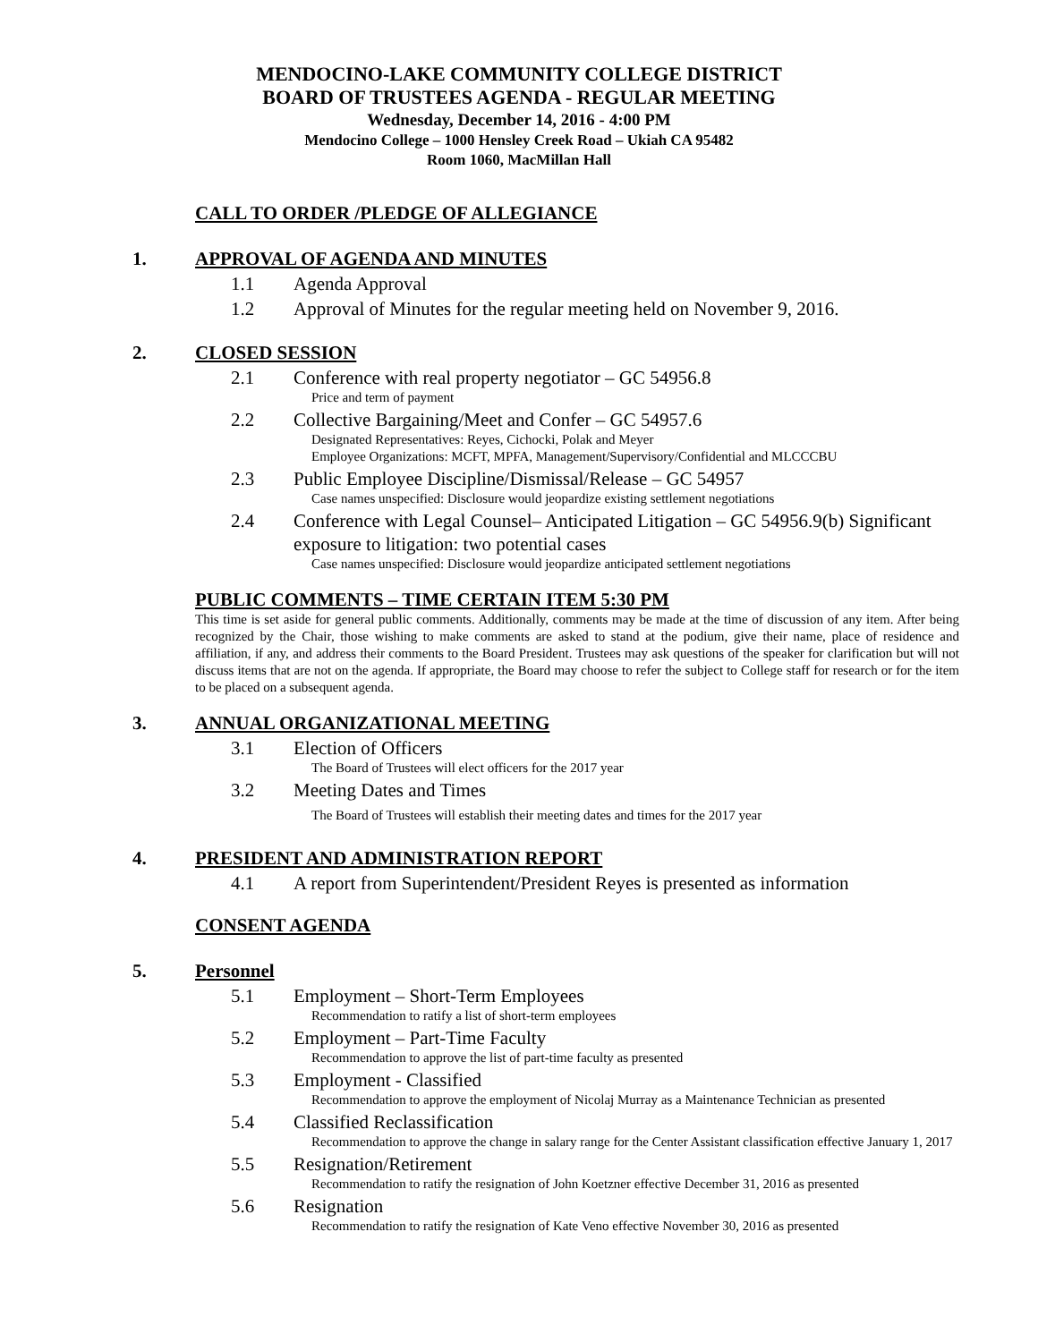MENDOCINO-LAKE COMMUNITY COLLEGE DISTRICT
BOARD OF TRUSTEES AGENDA - REGULAR MEETING
Wednesday, December 14, 2016 - 4:00 PM
Mendocino College – 1000 Hensley Creek Road – Ukiah CA 95482
Room 1060, MacMillan Hall
CALL TO ORDER /PLEDGE OF ALLEGIANCE
1. APPROVAL OF AGENDA AND MINUTES
1.1 Agenda Approval
1.2 Approval of Minutes for the regular meeting held on November 9, 2016.
2. CLOSED SESSION
2.1 Conference with real property negotiator – GC 54956.8
Price and term of payment
2.2 Collective Bargaining/Meet and Confer – GC 54957.6
Designated Representatives: Reyes, Cichocki, Polak and Meyer
Employee Organizations: MCFT, MPFA, Management/Supervisory/Confidential and MLCCCBU
2.3 Public Employee Discipline/Dismissal/Release – GC 54957
Case names unspecified: Disclosure would jeopardize existing settlement negotiations
2.4 Conference with Legal Counsel– Anticipated Litigation – GC 54956.9(b) Significant exposure to litigation: two potential cases
Case names unspecified: Disclosure would jeopardize anticipated settlement negotiations
PUBLIC COMMENTS – TIME CERTAIN ITEM 5:30 PM
This time is set aside for general public comments. Additionally, comments may be made at the time of discussion of any item. After being recognized by the Chair, those wishing to make comments are asked to stand at the podium, give their name, place of residence and affiliation, if any, and address their comments to the Board President. Trustees may ask questions of the speaker for clarification but will not discuss items that are not on the agenda. If appropriate, the Board may choose to refer the subject to College staff for research or for the item to be placed on a subsequent agenda.
3. ANNUAL ORGANIZATIONAL MEETING
3.1 Election of Officers
The Board of Trustees will elect officers for the 2017 year
3.2 Meeting Dates and Times
The Board of Trustees will establish their meeting dates and times for the 2017 year
4. PRESIDENT AND ADMINISTRATION REPORT
4.1 A report from Superintendent/President Reyes is presented as information
CONSENT AGENDA
5. Personnel
5.1 Employment – Short-Term Employees
Recommendation to ratify a list of short-term employees
5.2 Employment – Part-Time Faculty
Recommendation to approve the list of part-time faculty as presented
5.3 Employment - Classified
Recommendation to approve the employment of Nicolaj Murray as a Maintenance Technician as presented
5.4 Classified Reclassification
Recommendation to approve the change in salary range for the Center Assistant classification effective January 1, 2017
5.5 Resignation/Retirement
Recommendation to ratify the resignation of John Koetzner effective December 31, 2016 as presented
5.6 Resignation
Recommendation to ratify the resignation of Kate Veno effective November 30, 2016 as presented